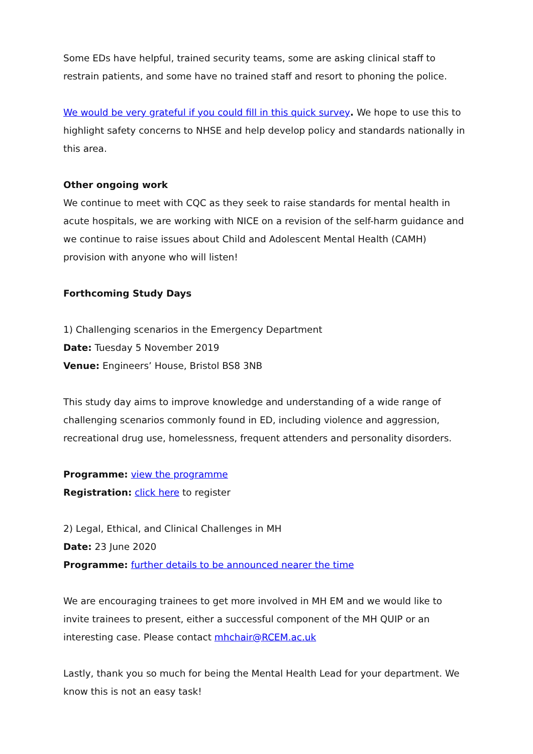Some EDs have helpful, trained security teams, some are asking clinical staff to restrain patients, and some have no trained staff and resort to phoning the police.
We would be very grateful if you could fill in this quick survey. We hope to use this to highlight safety concerns to NHSE and help develop policy and standards nationally in this area.
Other ongoing work
We continue to meet with CQC as they seek to raise standards for mental health in acute hospitals, we are working with NICE on a revision of the self-harm guidance and we continue to raise issues about Child and Adolescent Mental Health (CAMH) provision with anyone who will listen!
Forthcoming Study Days
1) Challenging scenarios in the Emergency Department
Date: Tuesday 5 November 2019
Venue: Engineers’ House, Bristol BS8 3NB
This study day aims to improve knowledge and understanding of a wide range of challenging scenarios commonly found in ED, including violence and aggression, recreational drug use, homelessness, frequent attenders and personality disorders.
Programme: view the programme
Registration: click here to register
2) Legal, Ethical, and Clinical Challenges in MH
Date: 23 June 2020
Programme: further details to be announced nearer the time
We are encouraging trainees to get more involved in MH EM and we would like to invite trainees to present, either a successful component of the MH QUIP or an interesting case. Please contact mhchair@RCEM.ac.uk
Lastly, thank you so much for being the Mental Health Lead for your department. We know this is not an easy task!